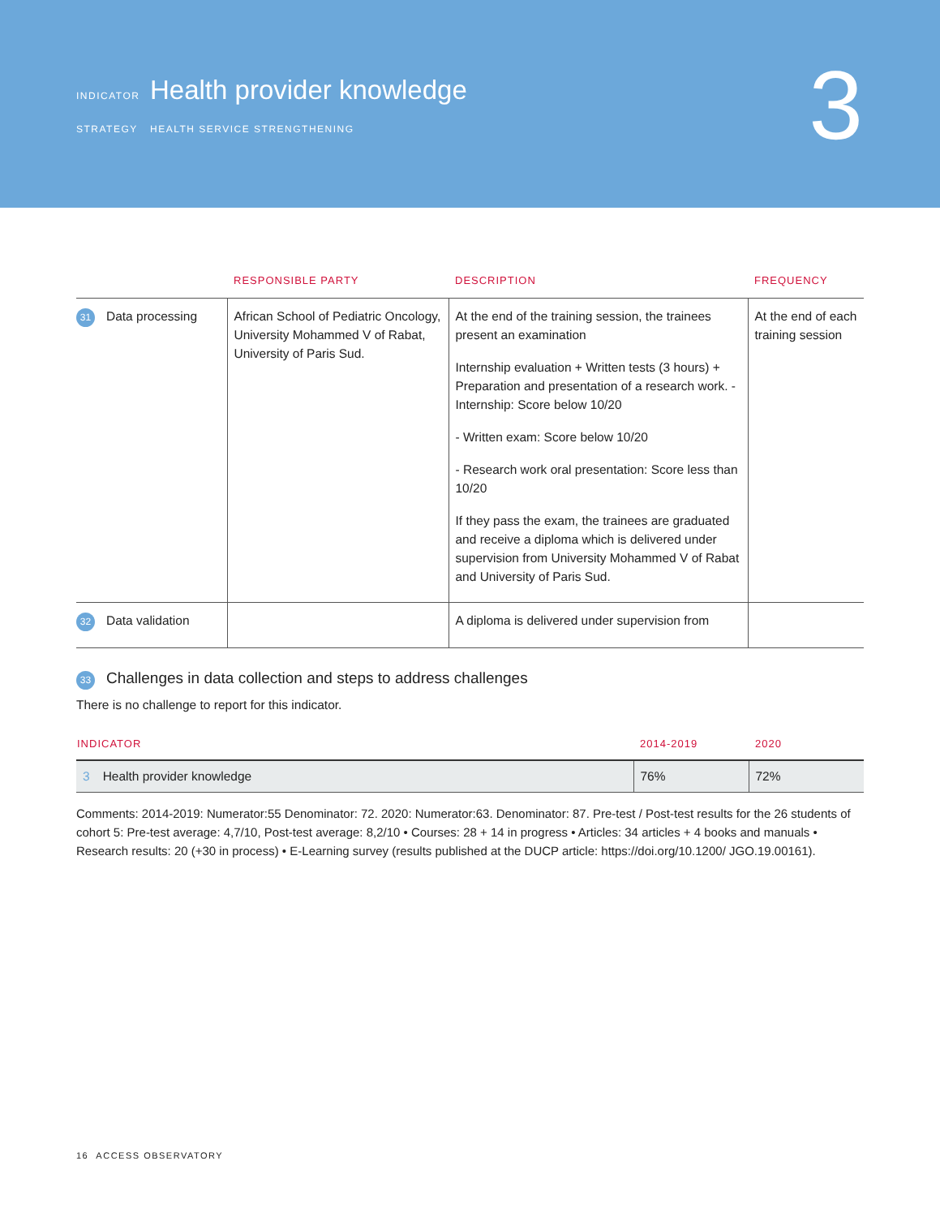3
INDICATOR Health provider knowledge
STRATEGY HEALTH SERVICE STRENGTHENING
| | RESPONSIBLE PARTY | DESCRIPTION | FREQUENCY |
| --- | --- | --- | --- |
| 31 Data processing | African School of Pediatric Oncology, University Mohammed V of Rabat, University of Paris Sud. | At the end of the training session, the trainees present an examination Internship evaluation + Written tests (3 hours) + Preparation and presentation of a research work. - Internship: Score below 10/20 - Written exam: Score below 10/20 - Research work oral presentation: Score less than 10/20 If they pass the exam, the trainees are graduated and receive a diploma which is delivered under supervision from University Mohammed V of Rabat and University of Paris Sud. | At the end of each training session |
| 32 Data validation | | A diploma is delivered under supervision from | |
33 Challenges in data collection and steps to address challenges
There is no challenge to report for this indicator.
| INDICATOR | 2014-2019 | 2020 |
| --- | --- | --- |
| 3 Health provider knowledge | 76% | 72% |
Comments: 2014-2019: Numerator:55 Denominator: 72. 2020: Numerator:63. Denominator: 87. Pre-test / Post-test results for the 26 students of cohort 5: Pre-test average: 4,7/10, Post-test average: 8,2/10 • Courses: 28 + 14 in progress • Articles: 34 articles + 4 books and manuals • Research results: 20 (+30 in process) • E-Learning survey (results published at the DUCP article: https://doi.org/10.1200/ JGO.19.00161).
16 ACCESS OBSERVATORY